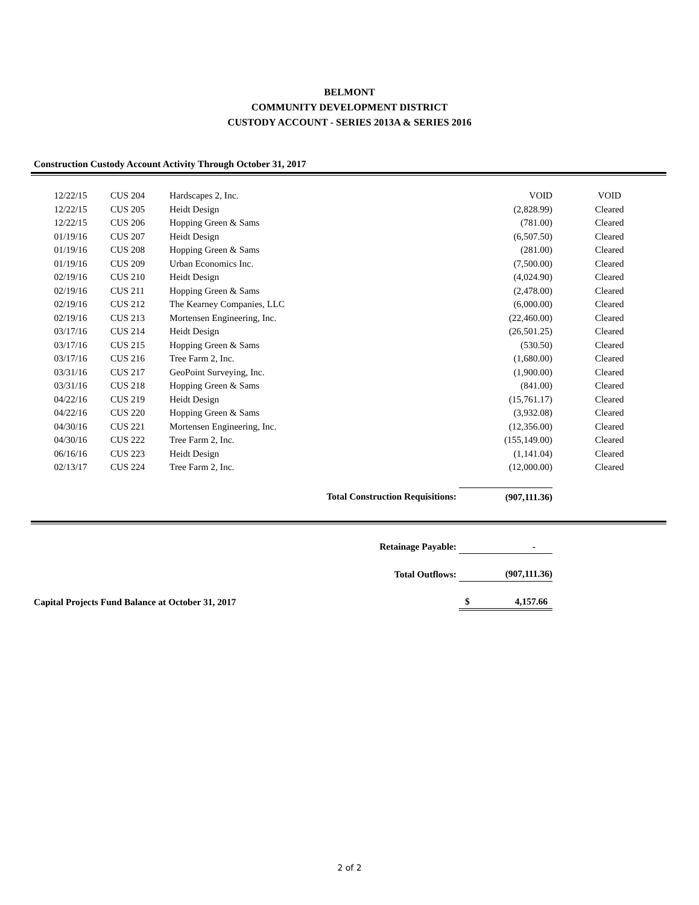BELMONT
COMMUNITY DEVELOPMENT DISTRICT
CUSTODY ACCOUNT - SERIES 2013A & SERIES 2016
Construction Custody Account Activity Through October 31, 2017
| 12/22/15 | CUS 204 | Hardscapes 2, Inc. | VOID | VOID |
| 12/22/15 | CUS 205 | Heidt Design | (2,828.99) | Cleared |
| 12/22/15 | CUS 206 | Hopping Green & Sams | (781.00) | Cleared |
| 01/19/16 | CUS 207 | Heidt Design | (6,507.50) | Cleared |
| 01/19/16 | CUS 208 | Hopping Green & Sams | (281.00) | Cleared |
| 01/19/16 | CUS 209 | Urban Economics Inc. | (7,500.00) | Cleared |
| 02/19/16 | CUS 210 | Heidt Design | (4,024.90) | Cleared |
| 02/19/16 | CUS 211 | Hopping Green & Sams | (2,478.00) | Cleared |
| 02/19/16 | CUS 212 | The Kearney Companies, LLC | (6,000.00) | Cleared |
| 02/19/16 | CUS 213 | Mortensen Engineering, Inc. | (22,460.00) | Cleared |
| 03/17/16 | CUS 214 | Heidt Design | (26,501.25) | Cleared |
| 03/17/16 | CUS 215 | Hopping Green & Sams | (530.50) | Cleared |
| 03/17/16 | CUS 216 | Tree Farm 2, Inc. | (1,680.00) | Cleared |
| 03/31/16 | CUS 217 | GeoPoint Surveying, Inc. | (1,900.00) | Cleared |
| 03/31/16 | CUS 218 | Hopping Green & Sams | (841.00) | Cleared |
| 04/22/16 | CUS 219 | Heidt Design | (15,761.17) | Cleared |
| 04/22/16 | CUS 220 | Hopping Green & Sams | (3,932.08) | Cleared |
| 04/30/16 | CUS 221 | Mortensen Engineering, Inc. | (12,356.00) | Cleared |
| 04/30/16 | CUS 222 | Tree Farm 2, Inc. | (155,149.00) | Cleared |
| 06/16/16 | CUS 223 | Heidt Design | (1,141.04) | Cleared |
| 02/13/17 | CUS 224 | Tree Farm 2, Inc. | (12,000.00) | Cleared |
| Total Construction Requisitions: | | | (907,111.36) | |
| Retainage Payable: | - | |
| Total Outflows: | (907,111.36) | |
| Capital Projects Fund Balance at October 31, 2017 | $ 4,157.66 | |
2 of 2